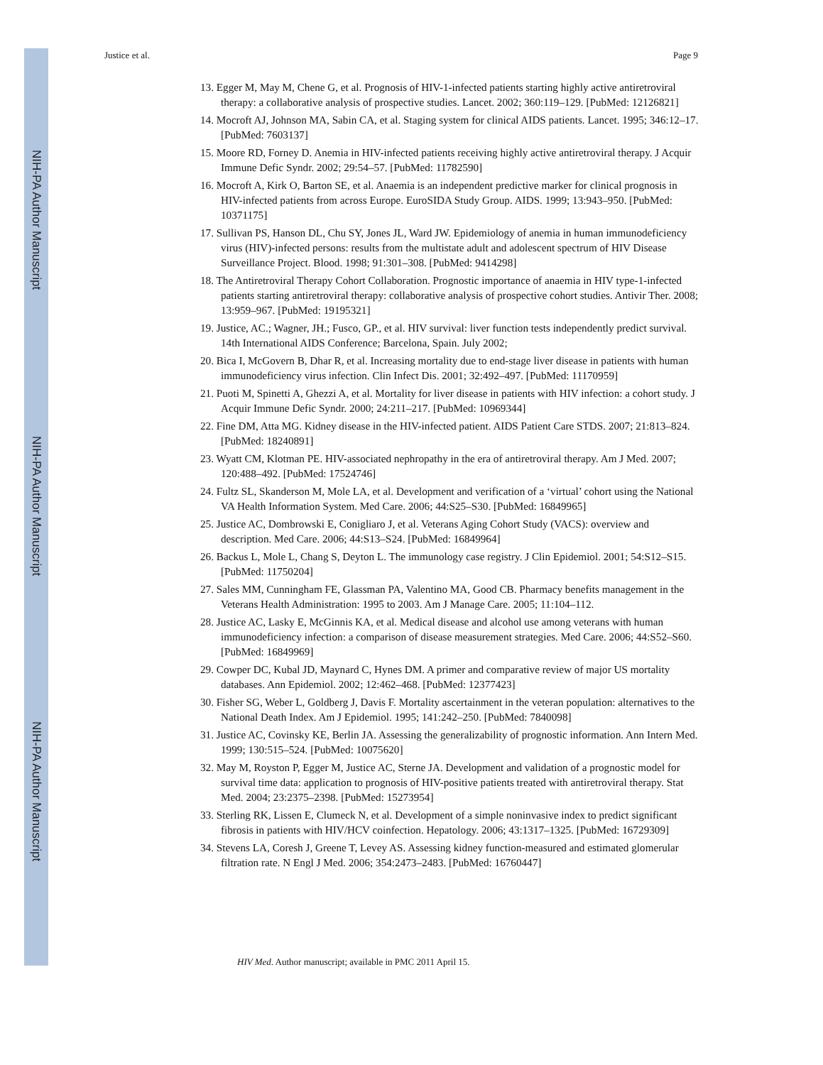NIH-PA Author Manuscript
NIH-PA Author Manuscript
NIH-PA Author Manuscript
Justice et al. Page 9
13. Egger M, May M, Chene G, et al. Prognosis of HIV-1-infected patients starting highly active antiretroviral therapy: a collaborative analysis of prospective studies. Lancet. 2002; 360:119–129. [PubMed: 12126821]
14. Mocroft AJ, Johnson MA, Sabin CA, et al. Staging system for clinical AIDS patients. Lancet. 1995; 346:12–17. [PubMed: 7603137]
15. Moore RD, Forney D. Anemia in HIV-infected patients receiving highly active antiretroviral therapy. J Acquir Immune Defic Syndr. 2002; 29:54–57. [PubMed: 11782590]
16. Mocroft A, Kirk O, Barton SE, et al. Anaemia is an independent predictive marker for clinical prognosis in HIV-infected patients from across Europe. EuroSIDA Study Group. AIDS. 1999; 13:943–950. [PubMed: 10371175]
17. Sullivan PS, Hanson DL, Chu SY, Jones JL, Ward JW. Epidemiology of anemia in human immunodeficiency virus (HIV)-infected persons: results from the multistate adult and adolescent spectrum of HIV Disease Surveillance Project. Blood. 1998; 91:301–308. [PubMed: 9414298]
18. The Antiretroviral Therapy Cohort Collaboration. Prognostic importance of anaemia in HIV type-1-infected patients starting antiretroviral therapy: collaborative analysis of prospective cohort studies. Antivir Ther. 2008; 13:959–967. [PubMed: 19195321]
19. Justice, AC.; Wagner, JH.; Fusco, GP., et al. HIV survival: liver function tests independently predict survival. 14th International AIDS Conference; Barcelona, Spain. July 2002;
20. Bica I, McGovern B, Dhar R, et al. Increasing mortality due to end-stage liver disease in patients with human immunodeficiency virus infection. Clin Infect Dis. 2001; 32:492–497. [PubMed: 11170959]
21. Puoti M, Spinetti A, Ghezzi A, et al. Mortality for liver disease in patients with HIV infection: a cohort study. J Acquir Immune Defic Syndr. 2000; 24:211–217. [PubMed: 10969344]
22. Fine DM, Atta MG. Kidney disease in the HIV-infected patient. AIDS Patient Care STDS. 2007; 21:813–824. [PubMed: 18240891]
23. Wyatt CM, Klotman PE. HIV-associated nephropathy in the era of antiretroviral therapy. Am J Med. 2007; 120:488–492. [PubMed: 17524746]
24. Fultz SL, Skanderson M, Mole LA, et al. Development and verification of a ‘virtual’ cohort using the National VA Health Information System. Med Care. 2006; 44:S25–S30. [PubMed: 16849965]
25. Justice AC, Dombrowski E, Conigliaro J, et al. Veterans Aging Cohort Study (VACS): overview and description. Med Care. 2006; 44:S13–S24. [PubMed: 16849964]
26. Backus L, Mole L, Chang S, Deyton L. The immunology case registry. J Clin Epidemiol. 2001; 54:S12–S15. [PubMed: 11750204]
27. Sales MM, Cunningham FE, Glassman PA, Valentino MA, Good CB. Pharmacy benefits management in the Veterans Health Administration: 1995 to 2003. Am J Manage Care. 2005; 11:104–112.
28. Justice AC, Lasky E, McGinnis KA, et al. Medical disease and alcohol use among veterans with human immunodeficiency infection: a comparison of disease measurement strategies. Med Care. 2006; 44:S52–S60. [PubMed: 16849969]
29. Cowper DC, Kubal JD, Maynard C, Hynes DM. A primer and comparative review of major US mortality databases. Ann Epidemiol. 2002; 12:462–468. [PubMed: 12377423]
30. Fisher SG, Weber L, Goldberg J, Davis F. Mortality ascertainment in the veteran population: alternatives to the National Death Index. Am J Epidemiol. 1995; 141:242–250. [PubMed: 7840098]
31. Justice AC, Covinsky KE, Berlin JA. Assessing the generalizability of prognostic information. Ann Intern Med. 1999; 130:515–524. [PubMed: 10075620]
32. May M, Royston P, Egger M, Justice AC, Sterne JA. Development and validation of a prognostic model for survival time data: application to prognosis of HIV-positive patients treated with antiretroviral therapy. Stat Med. 2004; 23:2375–2398. [PubMed: 15273954]
33. Sterling RK, Lissen E, Clumeck N, et al. Development of a simple noninvasive index to predict significant fibrosis in patients with HIV/HCV coinfection. Hepatology. 2006; 43:1317–1325. [PubMed: 16729309]
34. Stevens LA, Coresh J, Greene T, Levey AS. Assessing kidney function-measured and estimated glomerular filtration rate. N Engl J Med. 2006; 354:2473–2483. [PubMed: 16760447]
HIV Med. Author manuscript; available in PMC 2011 April 15.